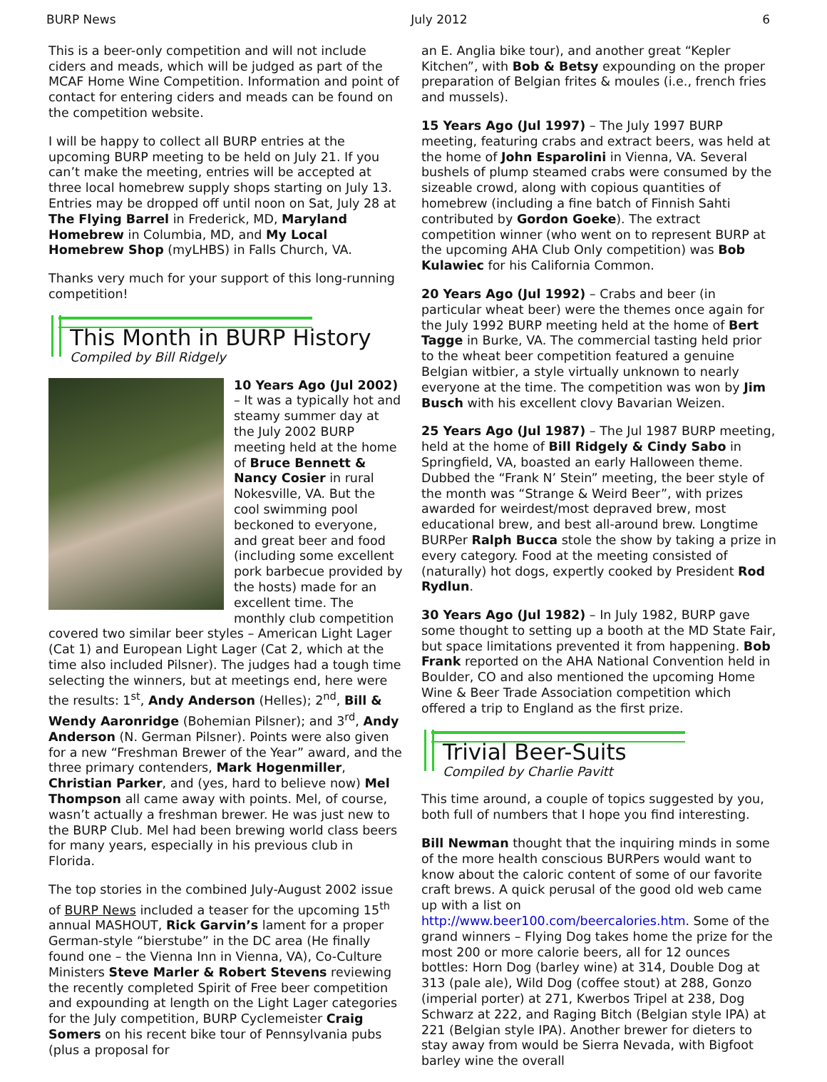BURP News July 2012 6
This is a beer-only competition and will not include ciders and meads, which will be judged as part of the MCAF Home Wine Competition. Information and point of contact for entering ciders and meads can be found on the competition website.
I will be happy to collect all BURP entries at the upcoming BURP meeting to be held on July 21. If you can’t make the meeting, entries will be accepted at three local homebrew supply shops starting on July 13. Entries may be dropped off until noon on Sat, July 28 at The Flying Barrel in Frederick, MD, Maryland Homebrew in Columbia, MD, and My Local Homebrew Shop (myLHBS) in Falls Church, VA.
Thanks very much for your support of this long-running competition!
This Month in BURP History
Compiled by Bill Ridgely
10 Years Ago (Jul 2002) – It was a typically hot and steamy summer day at the July 2002 BURP meeting held at the home of Bruce Bennett & Nancy Cosier in rural Nokesville, VA. But the cool swimming pool beckoned to everyone, and great beer and food (including some excellent pork barbecue provided by the hosts) made for an excellent time. The monthly club competition covered two similar beer styles – American Light Lager (Cat 1) and European Light Lager (Cat 2, which at the time also included Pilsner). The judges had a tough time selecting the winners, but at meetings end, here were the results: 1<sup>st</sup>, Andy Anderson (Helles); 2<sup>nd</sup>, Bill & Wendy Aaronridge (Bohemian Pilsner); and 3<sup>rd</sup>, Andy Anderson (N. German Pilsner). Points were also given for a new “Freshman Brewer of the Year” award, and the three primary contenders, Mark Hogenmiller, Christian Parker, and (yes, hard to believe now) Mel Thompson all came away with points. Mel, of course, wasn’t actually a freshman brewer. He was just new to the BURP Club. Mel had been brewing world class beers for many years, especially in his previous club in Florida.
The top stories in the combined July-August 2002 issue of BURP News included a teaser for the upcoming 15<sup>th</sup> annual MASHOUT, Rick Garvin’s lament for a proper German-style “bierstube” in the DC area (He finally found one – the Vienna Inn in Vienna, VA), Co-Culture Ministers Steve Marler & Robert Stevens reviewing the recently completed Spirit of Free beer competition and expounding at length on the Light Lager categories for the July competition, BURP Cyclemeister Craig Somers on his recent bike tour of Pennsylvania pubs (plus a proposal for
an E. Anglia bike tour), and another great “Kepler Kitchen”, with Bob & Betsy expounding on the proper preparation of Belgian frites & moules (i.e., french fries and mussels).
15 Years Ago (Jul 1997) – The July 1997 BURP meeting, featuring crabs and extract beers, was held at the home of John Esparolini in Vienna, VA. Several bushels of plump steamed crabs were consumed by the sizeable crowd, along with copious quantities of homebrew (including a fine batch of Finnish Sahti contributed by Gordon Goeke). The extract competition winner (who went on to represent BURP at the upcoming AHA Club Only competition) was Bob Kulawiec for his California Common.
20 Years Ago (Jul 1992) – Crabs and beer (in particular wheat beer) were the themes once again for the July 1992 BURP meeting held at the home of Bert Tagge in Burke, VA. The commercial tasting held prior to the wheat beer competition featured a genuine Belgian witbier, a style virtually unknown to nearly everyone at the time. The competition was won by Jim Busch with his excellent clovy Bavarian Weizen.
25 Years Ago (Jul 1987) – The Jul 1987 BURP meeting, held at the home of Bill Ridgely & Cindy Sabo in Springfield, VA, boasted an early Halloween theme. Dubbed the “Frank N’ Stein” meeting, the beer style of the month was “Strange & Weird Beer”, with prizes awarded for weirdest/most depraved brew, most educational brew, and best all-around brew. Longtime BURPer Ralph Bucca stole the show by taking a prize in every category. Food at the meeting consisted of (naturally) hot dogs, expertly cooked by President Rod Rydlun.
30 Years Ago (Jul 1982) – In July 1982, BURP gave some thought to setting up a booth at the MD State Fair, but space limitations prevented it from happening. Bob Frank reported on the AHA National Convention held in Boulder, CO and also mentioned the upcoming Home Wine & Beer Trade Association competition which offered a trip to England as the first prize.
Trivial Beer-Suits
Compiled by Charlie Pavitt
This time around, a couple of topics suggested by you, both full of numbers that I hope you find interesting.
Bill Newman thought that the inquiring minds in some of the more health conscious BURPers would want to know about the caloric content of some of our favorite craft brews. A quick perusal of the good old web came up with a list on http://www.beer100.com/beercalories.htm. Some of the grand winners – Flying Dog takes home the prize for the most 200 or more calorie beers, all for 12 ounces bottles: Horn Dog (barley wine) at 314, Double Dog at 313 (pale ale), Wild Dog (coffee stout) at 288, Gonzo (imperial porter) at 271, Kwerbos Tripel at 238, Dog Schwarz at 222, and Raging Bitch (Belgian style IPA) at 221 (Belgian style IPA). Another brewer for dieters to stay away from would be Sierra Nevada, with Bigfoot barley wine the overall